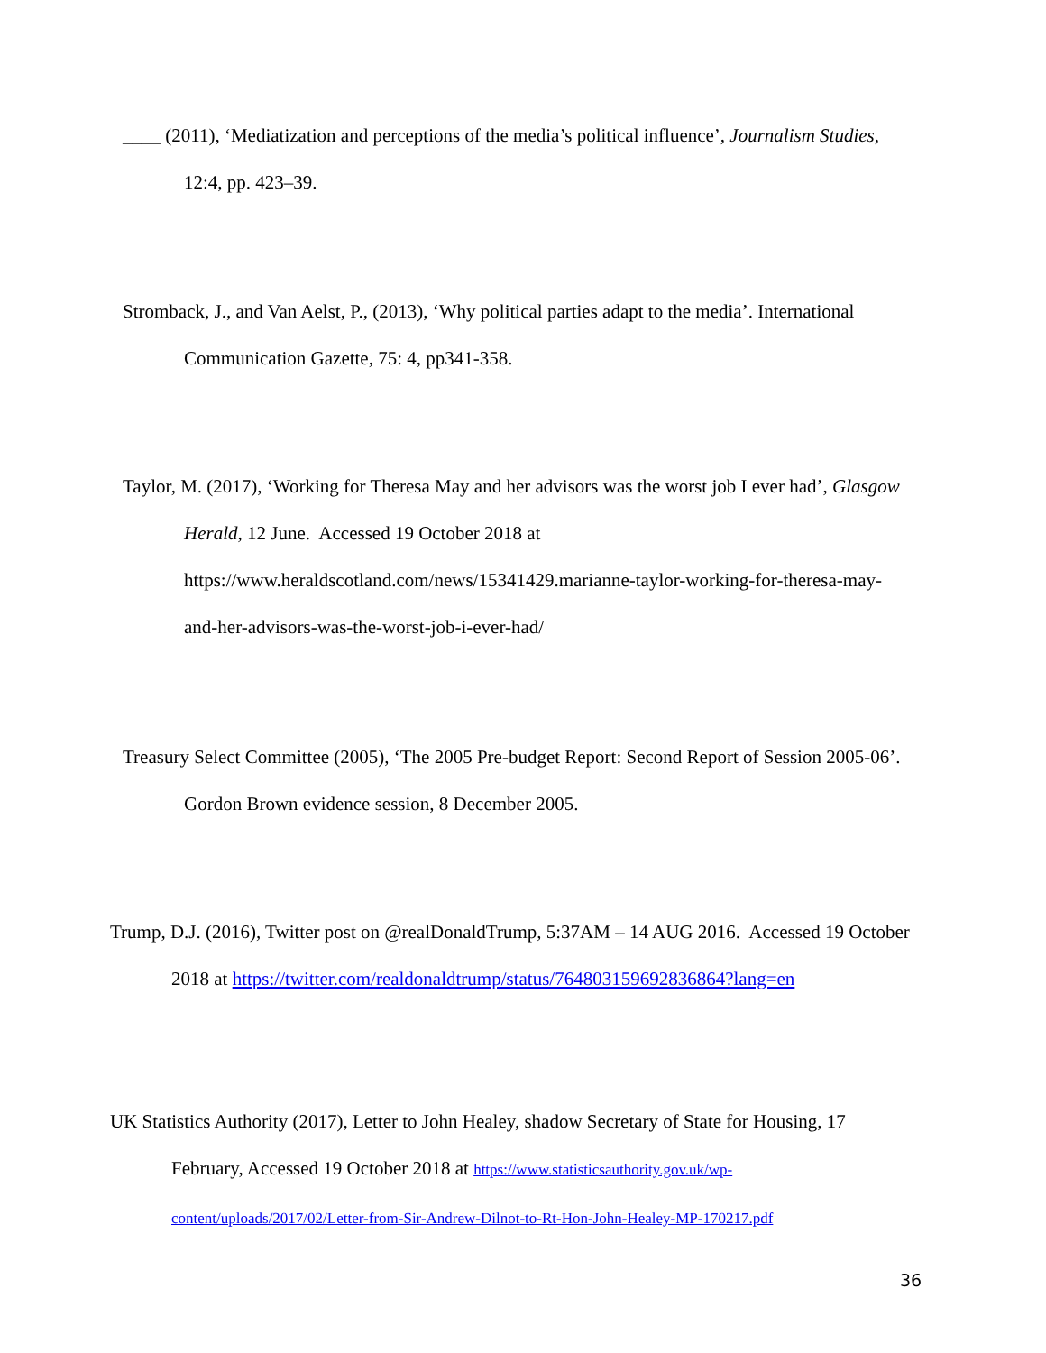____ (2011), ‘Mediatization and perceptions of the media’s political influence’, Journalism Studies, 12:4, pp. 423–39.
Stromback, J., and Van Aelst, P., (2013), ‘Why political parties adapt to the media’. International Communication Gazette, 75: 4, pp341-358.
Taylor, M. (2017), ‘Working for Theresa May and her advisors was the worst job I ever had’, Glasgow Herald, 12 June. Accessed 19 October 2018 at https://www.heraldscotland.com/news/15341429.marianne-taylor-working-for-theresa-may-and-her-advisors-was-the-worst-job-i-ever-had/
Treasury Select Committee (2005), ‘The 2005 Pre-budget Report: Second Report of Session 2005-06’. Gordon Brown evidence session, 8 December 2005.
Trump, D.J. (2016), Twitter post on @realDonaldTrump, 5:37AM – 14 AUG 2016. Accessed 19 October 2018 at https://twitter.com/realdonaldtrump/status/764803159692836864?lang=en
UK Statistics Authority (2017), Letter to John Healey, shadow Secretary of State for Housing, 17 February, Accessed 19 October 2018 at https://www.statisticsauthority.gov.uk/wp-content/uploads/2017/02/Letter-from-Sir-Andrew-Dilnot-to-Rt-Hon-John-Healey-MP-170217.pdf
36